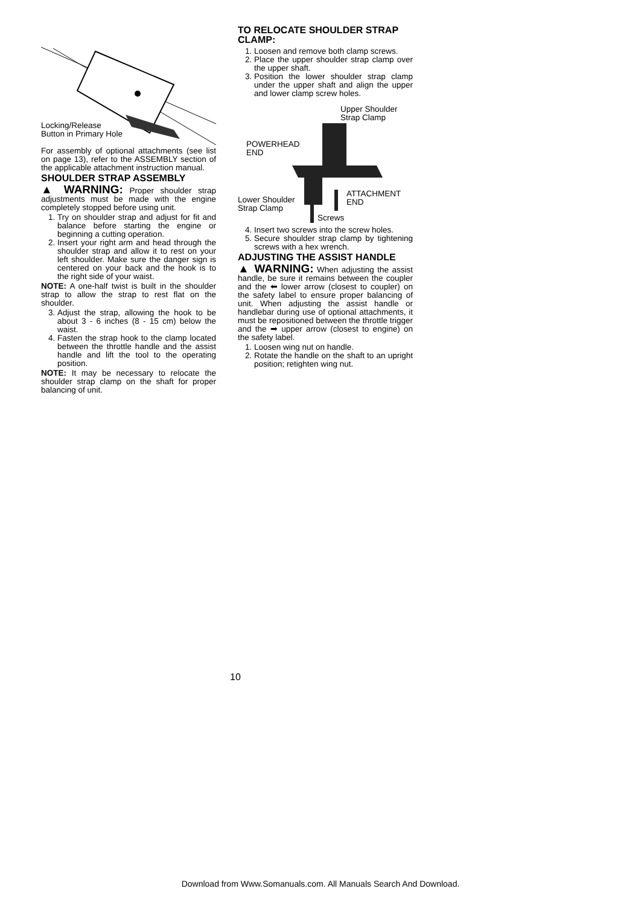Locking/Release
Button in Primary Hole
For assembly of optional attachments (see list on page 13), refer to the ASSEMBLY section of the applicable attachment instruction manual.
SHOULDER STRAP ASSEMBLY
▲ WARNING: Proper shoulder strap adjustments must be made with the engine completely stopped before using unit.
1. Try on shoulder strap and adjust for fit and balance before starting the engine or beginning a cutting operation.
2. Insert your right arm and head through the shoulder strap and allow it to rest on your left shoulder. Make sure the danger sign is centered on your back and the hook is to the right side of your waist.
NOTE: A one-half twist is built in the shoulder strap to allow the strap to rest flat on the shoulder.
3. Adjust the strap, allowing the hook to be about 3 - 6 inches (8 - 15 cm) below the waist.
4. Fasten the strap hook to the clamp located between the throttle handle and the assist handle and lift the tool to the operating position.
NOTE: It may be necessary to relocate the shoulder strap clamp on the shaft for proper balancing of unit.
TO RELOCATE SHOULDER STRAP CLAMP:
1. Loosen and remove both clamp screws.
2. Place the upper shoulder strap clamp over the upper shaft.
3. Position the lower shoulder strap clamp under the upper shaft and align the upper and lower clamp screw holes.
Upper Shoulder
Strap Clamp
POWERHEAD
END
ATTACHMENT
END
Lower Shoulder
Strap Clamp
Screws
4. Insert two screws into the screw holes.
5. Secure shoulder strap clamp by tightening screws with a hex wrench.
ADJUSTING THE ASSIST HANDLE
▲ WARNING: When adjusting the assist handle, be sure it remains between the coupler and the ⬅ lower arrow (closest to coupler) on the safety label to ensure proper balancing of unit. When adjusting the assist handle or handlebar during use of optional attachments, it must be repositioned between the throttle trigger and the ➡ upper arrow (closest to engine) on the safety label.
1. Loosen wing nut on handle.
2. Rotate the handle on the shaft to an upright position; retighten wing nut.
10
Download from Www.Somanuals.com. All Manuals Search And Download.